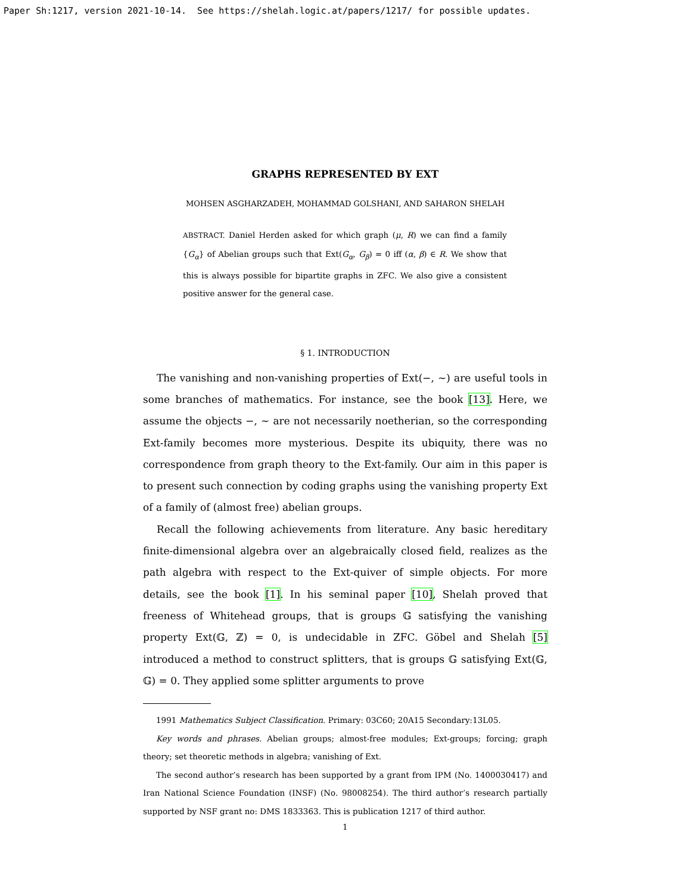Paper Sh:1217, version 2021-10-14. See https://shelah.logic.at/papers/1217/ for possible updates.
GRAPHS REPRESENTED BY EXT
MOHSEN ASGHARZADEH, MOHAMMAD GOLSHANI, AND SAHARON SHELAH
ABSTRACT. Daniel Herden asked for which graph (μ, R) we can find a family {G<sub>α</sub>} of Abelian groups such that Ext(G<sub>α</sub>, G<sub>β</sub>) = 0 iff (α, β) ∈ R. We show that this is always possible for bipartite graphs in ZFC. We also give a consistent positive answer for the general case.
§ 1. INTRODUCTION
The vanishing and non-vanishing properties of Ext(−, ∼) are useful tools in some branches of mathematics. For instance, see the book [13]. Here, we assume the objects −, ∼ are not necessarily noetherian, so the corresponding Ext-family becomes more mysterious. Despite its ubiquity, there was no correspondence from graph theory to the Ext-family. Our aim in this paper is to present such connection by coding graphs using the vanishing property Ext of a family of (almost free) abelian groups.
Recall the following achievements from literature. Any basic hereditary finite-dimensional algebra over an algebraically closed field, realizes as the path algebra with respect to the Ext-quiver of simple objects. For more details, see the book [1]. In his seminal paper [10], Shelah proved that freeness of Whitehead groups, that is groups 𝔾 satisfying the vanishing property Ext(𝔾, ℤ) = 0, is undecidable in ZFC. Göbel and Shelah [5] introduced a method to construct splitters, that is groups 𝔾 satisfying Ext(𝔾, 𝔾) = 0. They applied some splitter arguments to prove
1991 Mathematics Subject Classification. Primary: 03C60; 20A15 Secondary:13L05.
Key words and phrases. Abelian groups; almost-free modules; Ext-groups; forcing; graph theory; set theoretic methods in algebra; vanishing of Ext.
The second author’s research has been supported by a grant from IPM (No. 1400030417) and Iran National Science Foundation (INSF) (No. 98008254). The third author’s research partially supported by NSF grant no: DMS 1833363. This is publication 1217 of third author.
1